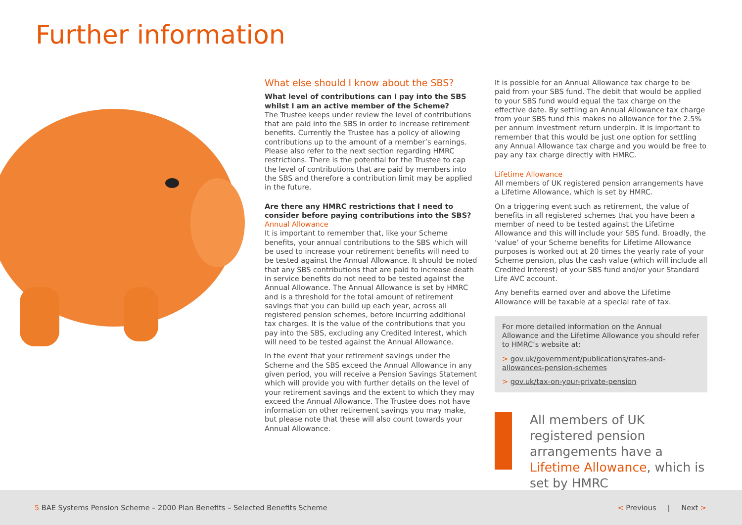Further information
What else should I know about the SBS?
What level of contributions can I pay into the SBS whilst I am an active member of the Scheme?
The Trustee keeps under review the level of contributions that are paid into the SBS in order to increase retirement benefits. Currently the Trustee has a policy of allowing contributions up to the amount of a member’s earnings. Please also refer to the next section regarding HMRC restrictions. There is the potential for the Trustee to cap the level of contributions that are paid by members into the SBS and therefore a contribution limit may be applied in the future.
Are there any HMRC restrictions that I need to consider before paying contributions into the SBS?
Annual Allowance
It is important to remember that, like your Scheme benefits, your annual contributions to the SBS which will be used to increase your retirement benefits will need to be tested against the Annual Allowance. It should be noted that any SBS contributions that are paid to increase death in service benefits do not need to be tested against the Annual Allowance. The Annual Allowance is set by HMRC and is a threshold for the total amount of retirement savings that you can build up each year, across all registered pension schemes, before incurring additional tax charges. It is the value of the contributions that you pay into the SBS, excluding any Credited Interest, which will need to be tested against the Annual Allowance.
In the event that your retirement savings under the Scheme and the SBS exceed the Annual Allowance in any given period, you will receive a Pension Savings Statement which will provide you with further details on the level of your retirement savings and the extent to which they may exceed the Annual Allowance. The Trustee does not have information on other retirement savings you may make, but please note that these will also count towards your Annual Allowance.
It is possible for an Annual Allowance tax charge to be paid from your SBS fund. The debit that would be applied to your SBS fund would equal the tax charge on the effective date. By settling an Annual Allowance tax charge from your SBS fund this makes no allowance for the 2.5% per annum investment return underpin. It is important to remember that this would be just one option for settling any Annual Allowance tax charge and you would be free to pay any tax charge directly with HMRC.
Lifetime Allowance
All members of UK registered pension arrangements have a Lifetime Allowance, which is set by HMRC.
On a triggering event such as retirement, the value of benefits in all registered schemes that you have been a member of need to be tested against the Lifetime Allowance and this will include your SBS fund. Broadly, the ‘value’ of your Scheme benefits for Lifetime Allowance purposes is worked out at 20 times the yearly rate of your Scheme pension, plus the cash value (which will include all Credited Interest) of your SBS fund and/or your Standard Life AVC account.
Any benefits earned over and above the Lifetime Allowance will be taxable at a special rate of tax.
For more detailed information on the Annual Allowance and the Lifetime Allowance you should refer to HMRC’s website at:
> gov.uk/government/publications/rates-and-allowances-pension-schemes
> gov.uk/tax-on-your-private-pension
All members of UK registered pension arrangements have a Lifetime Allowance, which is set by HMRC
5 BAE Systems Pension Scheme – 2000 Plan Benefits – Selected Benefits Scheme
< Previous | Next >